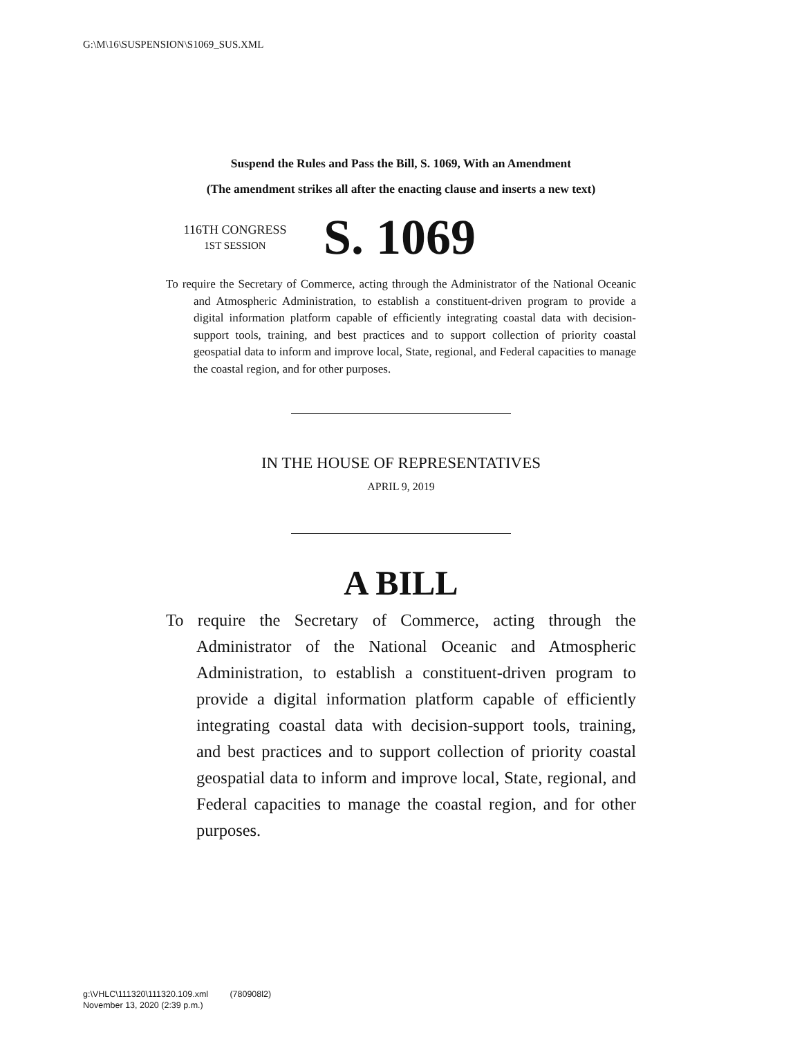G:\M\16\SUSPENSION\S1069_SUS.XML
Suspend the Rules and Pass the Bill, S. 1069, With an Amendment
(The amendment strikes all after the enacting clause and inserts a new text)
116TH CONGRESS
1ST SESSION
S. 1069
To require the Secretary of Commerce, acting through the Administrator of the National Oceanic and Atmospheric Administration, to establish a constituent-driven program to provide a digital information platform capable of efficiently integrating coastal data with decision-support tools, training, and best practices and to support collection of priority coastal geospatial data to inform and improve local, State, regional, and Federal capacities to manage the coastal region, and for other purposes.
IN THE HOUSE OF REPRESENTATIVES
APRIL 9, 2019
A BILL
To require the Secretary of Commerce, acting through the Administrator of the National Oceanic and Atmospheric Administration, to establish a constituent-driven program to provide a digital information platform capable of efficiently integrating coastal data with decision-support tools, training, and best practices and to support collection of priority coastal geospatial data to inform and improve local, State, regional, and Federal capacities to manage the coastal region, and for other purposes.
g:\VHLC\111320\111320.109.xml (780908l2)
November 13, 2020 (2:39 p.m.)